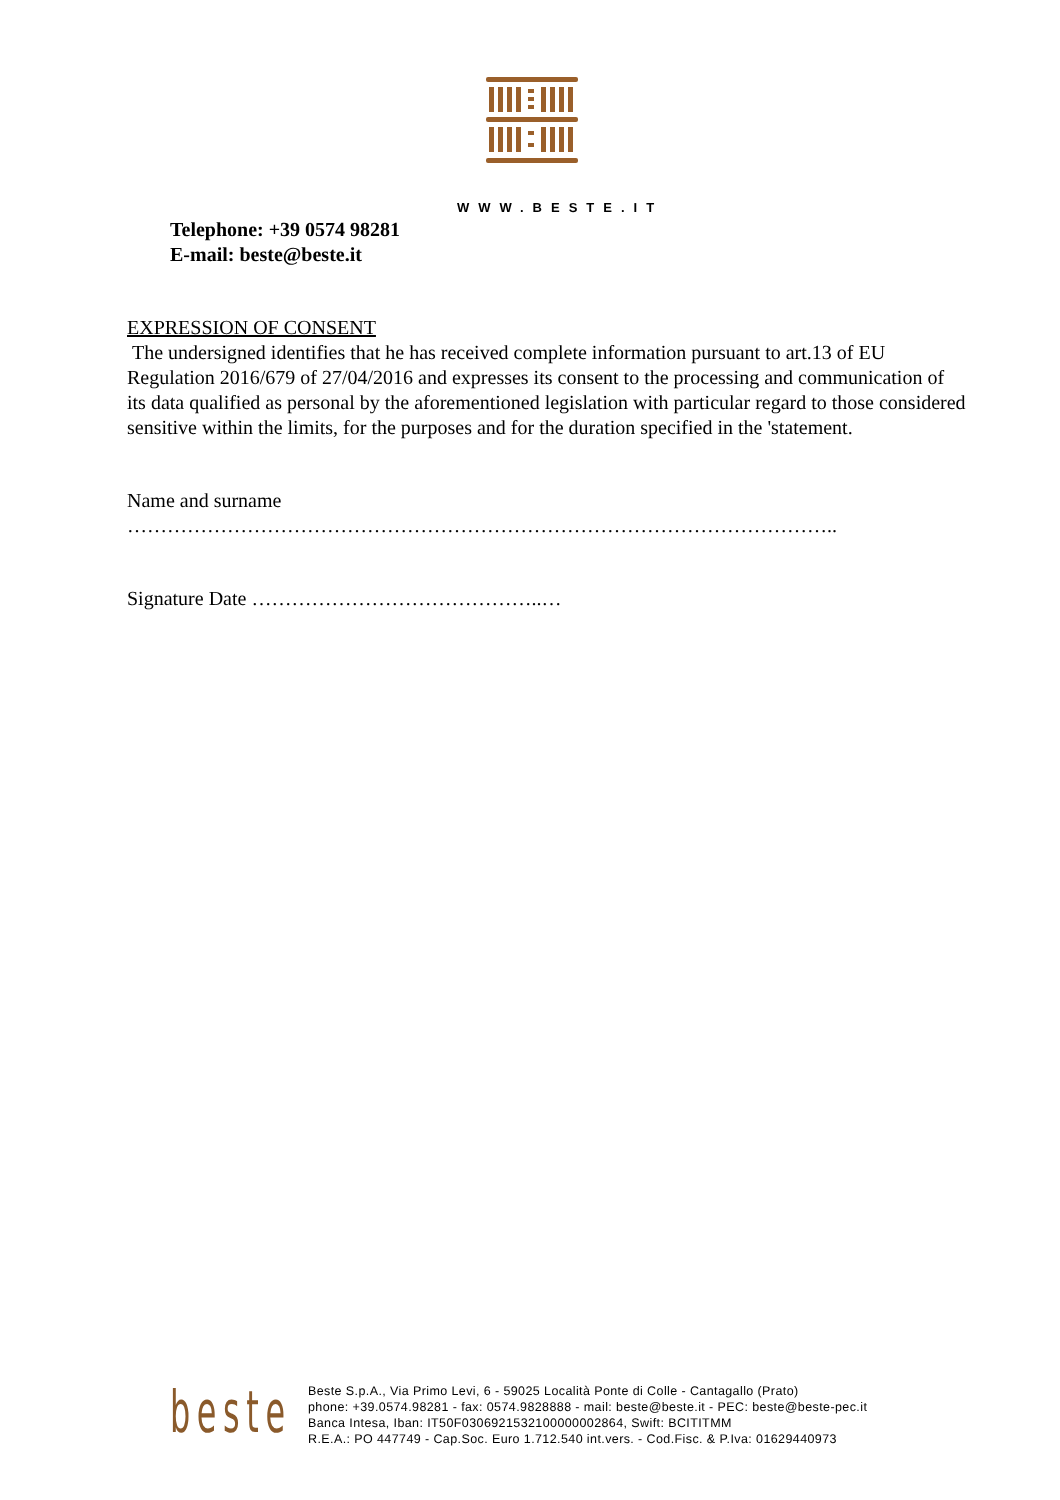WWW.BESTE.IT
Telephone: +39 0574 98281
E-mail: beste@beste.it
EXPRESSION OF CONSENT
The undersigned identifies that he has received complete information pursuant to art.13 of EU Regulation 2016/679 of 27/04/2016 and expresses its consent to the processing and communication of its data qualified as personal by the aforementioned legislation with particular regard to those considered sensitive within the limits, for the purposes and for the duration specified in the 'statement.
Name and surname
……………………………………………………………………………………………..
Signature Date ……………………………………..…
beste
Beste S.p.A., Via Primo Levi, 6 - 59025 Località Ponte di Colle - Cantagallo (Prato)
phone: +39.0574.98281 - fax: 0574.9828888 - mail: beste@beste.it - PEC: beste@beste-pec.it
Banca Intesa, Iban: IT50F0306921532100000002864, Swift: BCITITMM
R.E.A.: PO 447749 - Cap.Soc. Euro 1.712.540 int.vers. - Cod.Fisc. & P.Iva: 01629440973